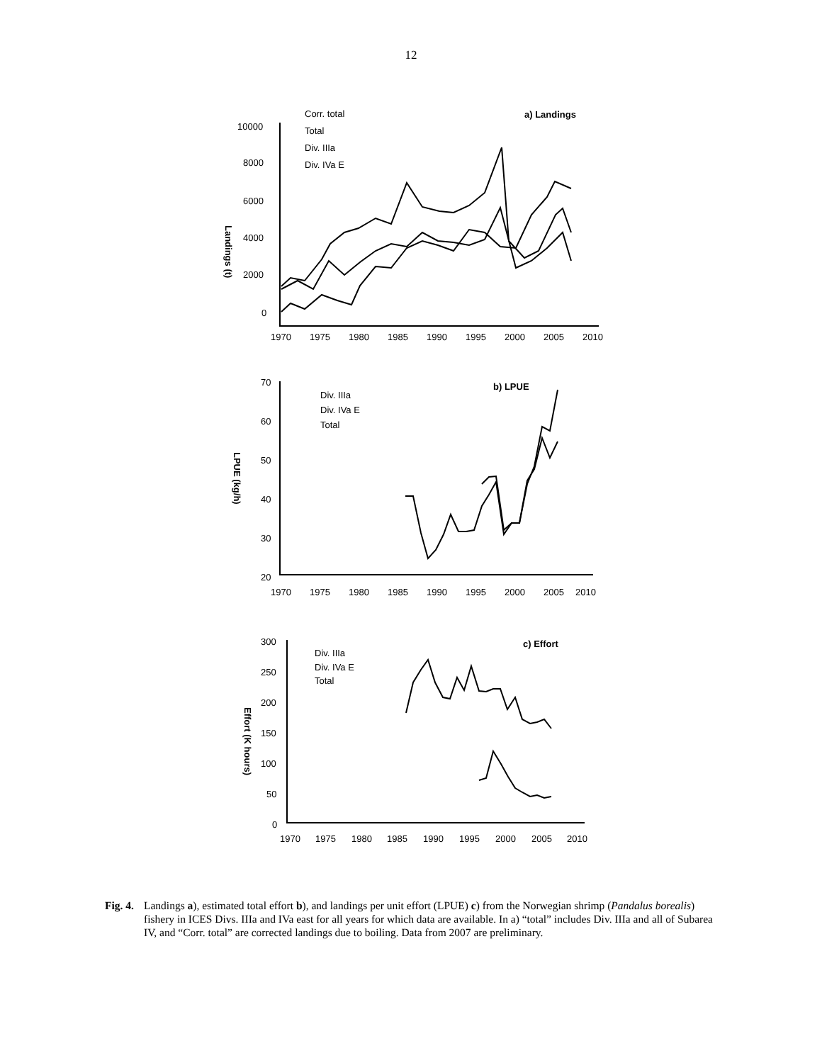12
a) Landings
Corr. total
Total
Div. IIIa
Div. IVa E
10000
8000
6000
4000
2000
0
1970
1975
1980
1985
1990
1995
2000
2005
2010
Landings (t)
b) LPUE
Div. IIIa
Div. IVa E
Total
70
60
50
40
30
20
1970
1975
1980
1985
1990
1995
2000
2005
2010
LPUE (kg/h)
c) Effort
Div. IIIa
Div. IVa E
Total
300
250
200
150
100
50
0
1970
1975
1980
1985
1990
1995
2000
2005
2010
Effort (K hours)
Fig. 4. Landings a), estimated total effort b), and landings per unit effort (LPUE) c) from the Norwegian shrimp (Pandalus borealis) fishery in ICES Divs. IIIa and IVa east for all years for which data are available. In a) “total” includes Div. IIIa and all of Subarea IV, and “Corr. total” are corrected landings due to boiling. Data from 2007 are preliminary.